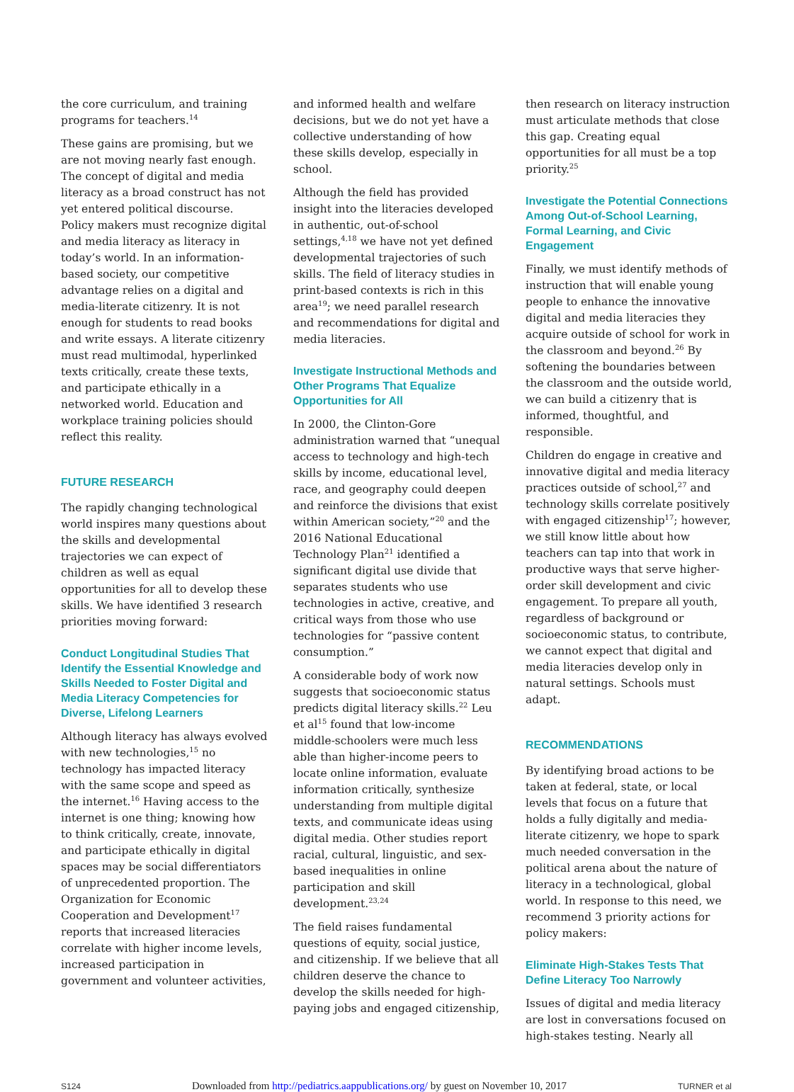the core curriculum, and training programs for teachers.<sup>14</sup>
These gains are promising, but we are not moving nearly fast enough. The concept of digital and media literacy as a broad construct has not yet entered political discourse. Policy makers must recognize digital and media literacy as literacy in today’s world. In an information-based society, our competitive advantage relies on a digital and media-literate citizenry. It is not enough for students to read books and write essays. A literate citizenry must read multimodal, hyperlinked texts critically, create these texts, and participate ethically in a networked world. Education and workplace training policies should reflect this reality.
FUTURE RESEARCH
The rapidly changing technological world inspires many questions about the skills and developmental trajectories we can expect of children as well as equal opportunities for all to develop these skills. We have identified 3 research priorities moving forward:
Conduct Longitudinal Studies That Identify the Essential Knowledge and Skills Needed to Foster Digital and Media Literacy Competencies for Diverse, Lifelong Learners
Although literacy has always evolved with new technologies,<sup>15</sup> no technology has impacted literacy with the same scope and speed as the internet.<sup>16</sup> Having access to the internet is one thing; knowing how to think critically, create, innovate, and participate ethically in digital spaces may be social differentiators of unprecedented proportion. The Organization for Economic Cooperation and Development<sup>17</sup> reports that increased literacies correlate with higher income levels, increased participation in government and volunteer activities,
and informed health and welfare decisions, but we do not yet have a collective understanding of how these skills develop, especially in school.
Although the field has provided insight into the literacies developed in authentic, out-of-school settings,<sup>4,18</sup> we have not yet defined developmental trajectories of such skills. The field of literacy studies in print-based contexts is rich in this area<sup>19</sup>; we need parallel research and recommendations for digital and media literacies.
Investigate Instructional Methods and Other Programs That Equalize Opportunities for All
In 2000, the Clinton-Gore administration warned that “unequal access to technology and high-tech skills by income, educational level, race, and geography could deepen and reinforce the divisions that exist within American society,”<sup>20</sup> and the 2016 National Educational Technology Plan<sup>21</sup> identified a significant digital use divide that separates students who use technologies in active, creative, and critical ways from those who use technologies for “passive content consumption.”
A considerable body of work now suggests that socioeconomic status predicts digital literacy skills.<sup>22</sup> Leu et al<sup>15</sup> found that low-income middle-schoolers were much less able than higher-income peers to locate online information, evaluate information critically, synthesize understanding from multiple digital texts, and communicate ideas using digital media. Other studies report racial, cultural, linguistic, and sex-based inequalities in online participation and skill development.<sup>23,24</sup>
The field raises fundamental questions of equity, social justice, and citizenship. If we believe that all children deserve the chance to develop the skills needed for high-paying jobs and engaged citizenship,
then research on literacy instruction must articulate methods that close this gap. Creating equal opportunities for all must be a top priority.<sup>25</sup>
Investigate the Potential Connections Among Out-of-School Learning, Formal Learning, and Civic Engagement
Finally, we must identify methods of instruction that will enable young people to enhance the innovative digital and media literacies they acquire outside of school for work in the classroom and beyond.<sup>26</sup> By softening the boundaries between the classroom and the outside world, we can build a citizenry that is informed, thoughtful, and responsible.
Children do engage in creative and innovative digital and media literacy practices outside of school,<sup>27</sup> and technology skills correlate positively with engaged citizenship<sup>17</sup>; however, we still know little about how teachers can tap into that work in productive ways that serve higher-order skill development and civic engagement. To prepare all youth, regardless of background or socioeconomic status, to contribute, we cannot expect that digital and media literacies develop only in natural settings. Schools must adapt.
RECOMMENDATIONS
By identifying broad actions to be taken at federal, state, or local levels that focus on a future that holds a fully digitally and media-literate citizenry, we hope to spark much needed conversation in the political arena about the nature of literacy in a technological, global world. In response to this need, we recommend 3 priority actions for policy makers:
Eliminate High-Stakes Tests That Define Literacy Too Narrowly
Issues of digital and media literacy are lost in conversations focused on high-stakes testing. Nearly all
S124 Downloaded from http://pediatrics.aappublications.org/ by guest on November 10, 2017 TURNER et al